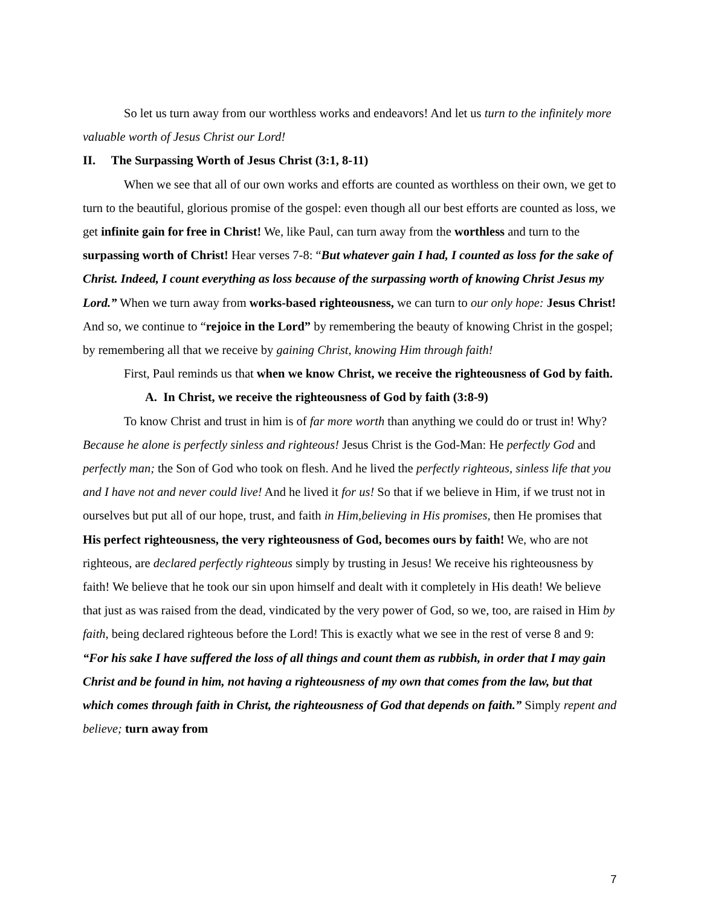So let us turn away from our worthless works and endeavors! And let us turn to the infinitely more valuable worth of Jesus Christ our Lord!
II. The Surpassing Worth of Jesus Christ (3:1, 8-11)
When we see that all of our own works and efforts are counted as worthless on their own, we get to turn to the beautiful, glorious promise of the gospel: even though all our best efforts are counted as loss, we get infinite gain for free in Christ! We, like Paul, can turn away from the worthless and turn to the surpassing worth of Christ! Hear verses 7-8: “But whatever gain I had, I counted as loss for the sake of Christ. Indeed, I count everything as loss because of the surpassing worth of knowing Christ Jesus my Lord.” When we turn away from works-based righteousness, we can turn to our only hope: Jesus Christ! And so, we continue to “rejoice in the Lord” by remembering the beauty of knowing Christ in the gospel; by remembering all that we receive by gaining Christ, knowing Him through faith!
First, Paul reminds us that when we know Christ, we receive the righteousness of God by faith.
A. In Christ, we receive the righteousness of God by faith (3:8-9)
To know Christ and trust in him is of far more worth than anything we could do or trust in! Why? Because he alone is perfectly sinless and righteous! Jesus Christ is the God-Man: He perfectly God and perfectly man; the Son of God who took on flesh. And he lived the perfectly righteous, sinless life that you and I have not and never could live! And he lived it for us! So that if we believe in Him, if we trust not in ourselves but put all of our hope, trust, and faith in Him,believing in His promises, then He promises that His perfect righteousness, the very righteousness of God, becomes ours by faith! We, who are not righteous, are declared perfectly righteous simply by trusting in Jesus! We receive his righteousness by faith! We believe that he took our sin upon himself and dealt with it completely in His death! We believe that just as was raised from the dead, vindicated by the very power of God, so we, too, are raised in Him by faith, being declared righteous before the Lord! This is exactly what we see in the rest of verse 8 and 9: “For his sake I have suffered the loss of all things and count them as rubbish, in order that I may gain Christ and be found in him, not having a righteousness of my own that comes from the law, but that which comes through faith in Christ, the righteousness of God that depends on faith.” Simply repent and believe; turn away from
7